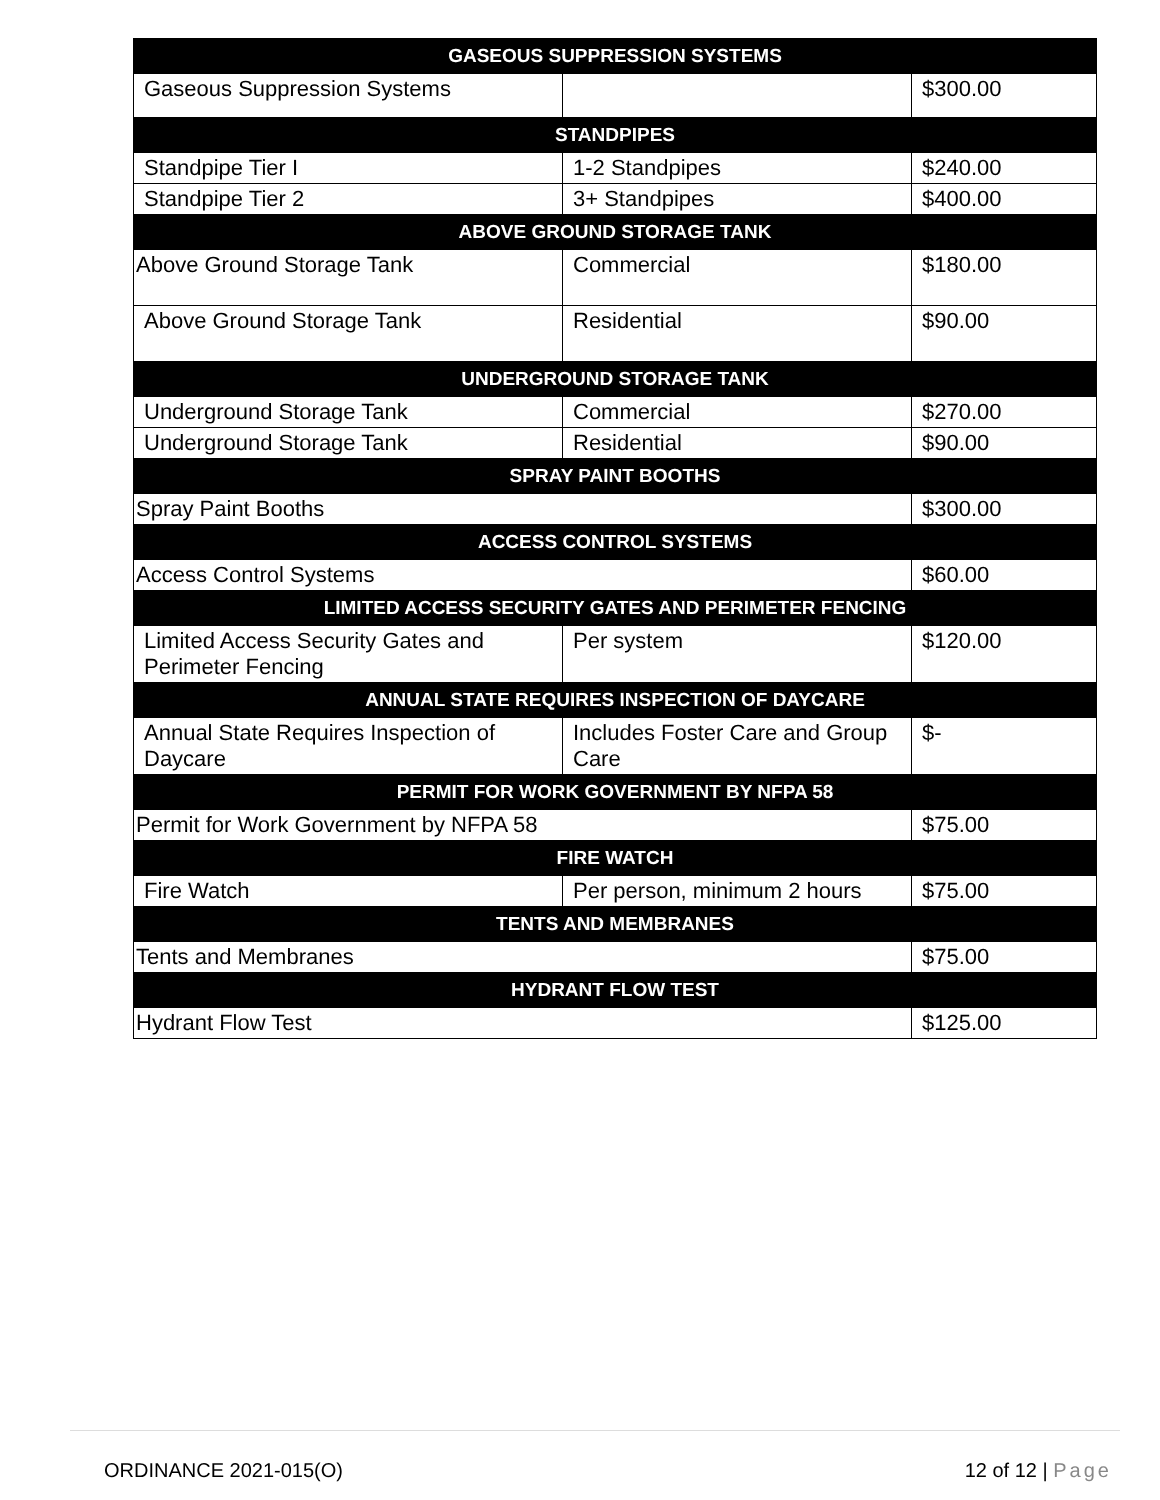| GASEOUS SUPPRESSION SYSTEMS | | |
| --- | --- | --- |
| Gaseous Suppression Systems | | $300.00 |
| STANDPIPES | | |
| Standpipe Tier I | 1-2 Standpipes | $240.00 |
| Standpipe Tier 2 | 3+ Standpipes | $400.00 |
| ABOVE GROUND STORAGE TANK | | |
| Above Ground Storage Tank | Commercial | $180.00 |
| Above Ground Storage Tank | Residential | $90.00 |
| UNDERGROUND STORAGE TANK | | |
| Underground Storage Tank | Commercial | $270.00 |
| Underground Storage Tank | Residential | $90.00 |
| SPRAY PAINT BOOTHS | | |
| Spray Paint Booths | | $300.00 |
| ACCESS CONTROL SYSTEMS | | |
| Access Control Systems | | $60.00 |
| LIMITED ACCESS SECURITY GATES AND PERIMETER FENCING | | |
| Limited Access Security Gates and Perimeter Fencing | Per system | $120.00 |
| ANNUAL STATE REQUIRES INSPECTION OF DAYCARE | | |
| Annual State Requires Inspection of Daycare | Includes Foster Care and Group Care | $- |
| PERMIT FOR WORK GOVERNMENT BY NFPA 58 | | |
| Permit for Work Government by NFPA 58 | | $75.00 |
| FIRE WATCH | | |
| Fire Watch | Per person, minimum 2 hours | $75.00 |
| TENTS AND MEMBRANES | | |
| Tents and Membranes | | $75.00 |
| HYDRANT FLOW TEST | | |
| Hydrant Flow Test | | $125.00 |
ORDINANCE 2021-015(O) 12 of 12 | Page